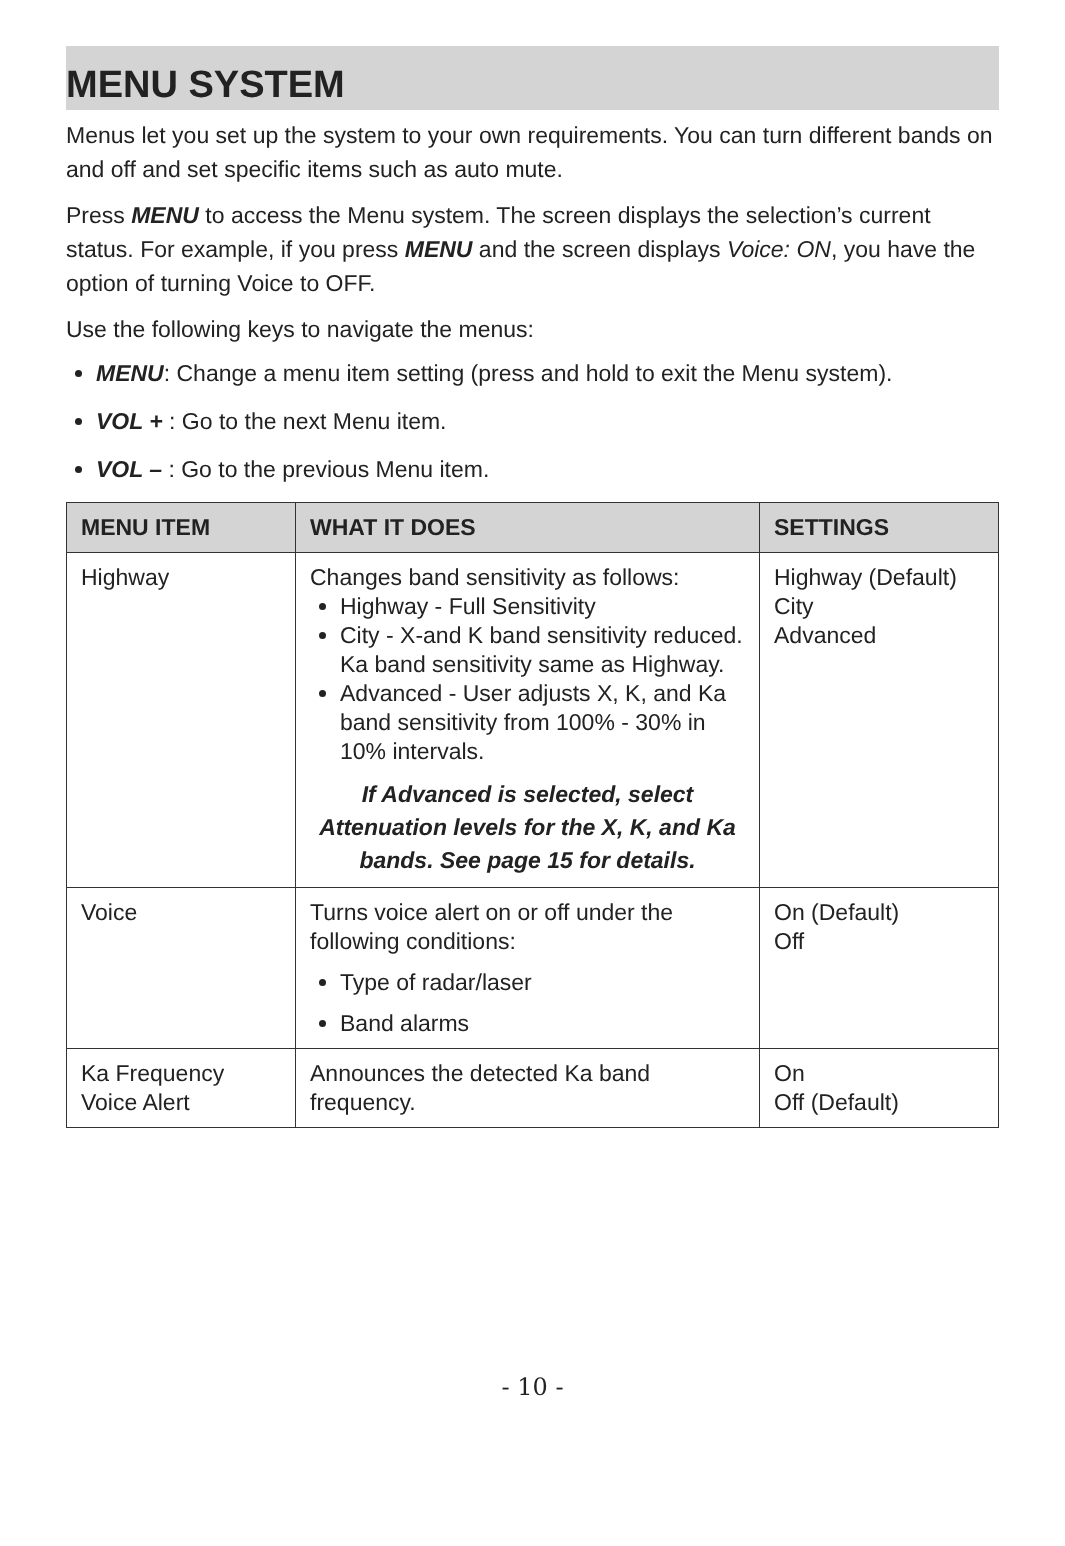MENU SYSTEM
Menus let you set up the system to your own requirements. You can turn different bands on and off and set specific items such as auto mute.
Press MENU to access the Menu system. The screen displays the selection’s current status. For example, if you press MENU and the screen displays Voice: ON, you have the option of turning Voice to OFF.
Use the following keys to navigate the menus:
MENU: Change a menu item setting (press and hold to exit the Menu system).
VOL + : Go to the next Menu item.
VOL – : Go to the previous Menu item.
| MENU ITEM | WHAT IT DOES | SETTINGS |
| --- | --- | --- |
| Highway | Changes band sensitivity as follows: Highway - Full Sensitivity City - X-and K band sensitivity reduced. Ka band sensitivity same as Highway. Advanced - User adjusts X, K, and Ka band sensitivity from 100% - 30% in 10% intervals. If Advanced is selected, select Attenuation levels for the X, K, and Ka bands. See page 15 for details. | Highway (Default) City Advanced |
| Voice | Turns voice alert on or off under the following conditions: Type of radar/laser Band alarms | On (Default) Off |
| Ka Frequency Voice Alert | Announces the detected Ka band frequency. | On Off (Default) |
- 10 -